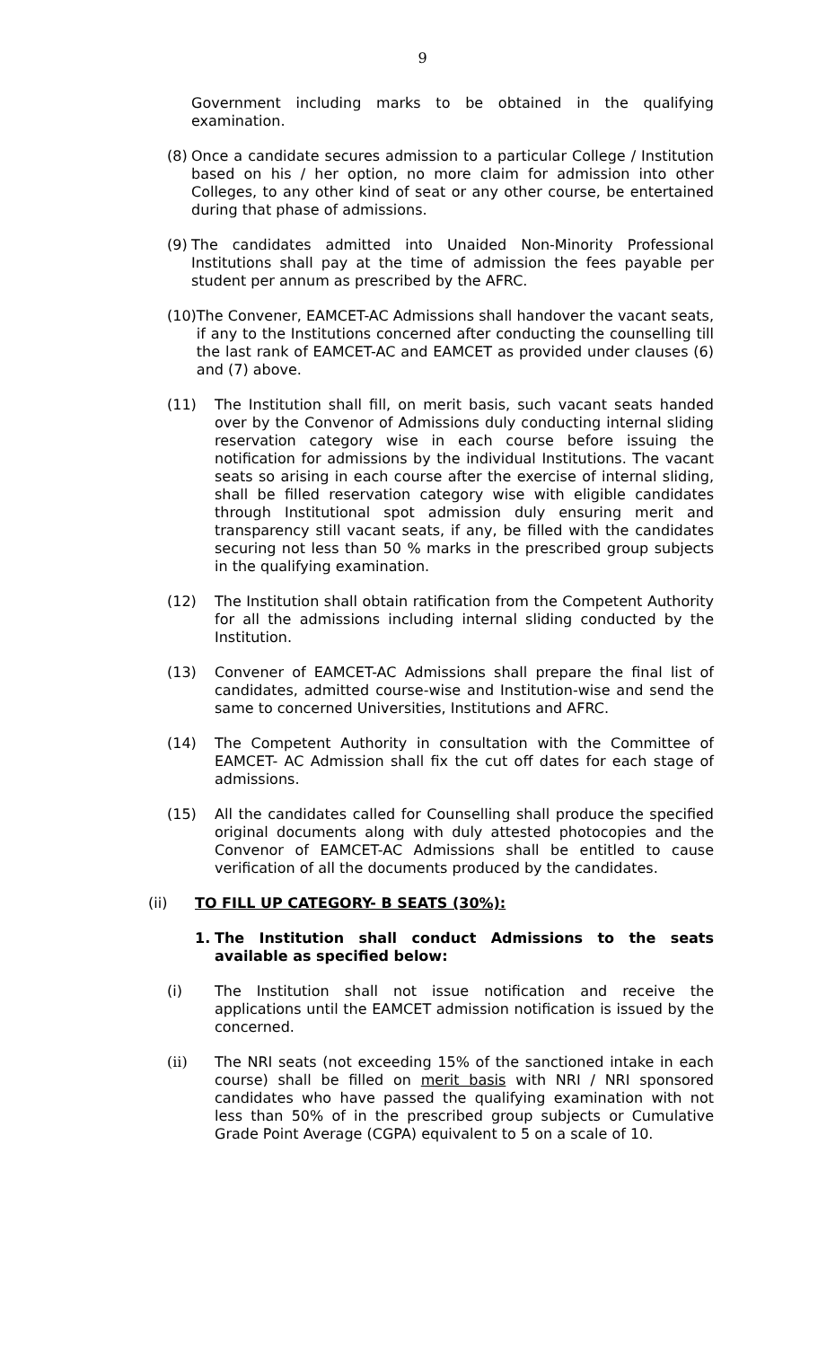9
Government including marks to be obtained in the qualifying examination.
(8) Once a candidate secures admission to a particular College / Institution based on his / her option, no more claim for admission into other Colleges, to any other kind of seat or any other course, be entertained during that phase of admissions.
(9) The candidates admitted into Unaided Non-Minority Professional Institutions shall pay at the time of admission the fees payable per student per annum as prescribed by the AFRC.
(10) The Convener, EAMCET-AC Admissions shall handover the vacant seats, if any to the Institutions concerned after conducting the counselling till the last rank of EAMCET-AC and EAMCET as provided under clauses (6) and (7) above.
(11) The Institution shall fill, on merit basis, such vacant seats handed over by the Convenor of Admissions duly conducting internal sliding reservation category wise in each course before issuing the notification for admissions by the individual Institutions. The vacant seats so arising in each course after the exercise of internal sliding, shall be filled reservation category wise with eligible candidates through Institutional spot admission duly ensuring merit and transparency still vacant seats, if any, be filled with the candidates securing not less than 50 % marks in the prescribed group subjects in the qualifying examination.
(12) The Institution shall obtain ratification from the Competent Authority for all the admissions including internal sliding conducted by the Institution.
(13) Convener of EAMCET-AC Admissions shall prepare the final list of candidates, admitted course-wise and Institution-wise and send the same to concerned Universities, Institutions and AFRC.
(14) The Competent Authority in consultation with the Committee of EAMCET- AC Admission shall fix the cut off dates for each stage of admissions.
(15) All the candidates called for Counselling shall produce the specified original documents along with duly attested photocopies and the Convenor of EAMCET-AC Admissions shall be entitled to cause verification of all the documents produced by the candidates.
(ii) TO FILL UP CATEGORY- B SEATS (30%):
1. The Institution shall conduct Admissions to the seats available as specified below:
(i) The Institution shall not issue notification and receive the applications until the EAMCET admission notification is issued by the concerned.
(ii) The NRI seats (not exceeding 15% of the sanctioned intake in each course) shall be filled on merit basis with NRI / NRI sponsored candidates who have passed the qualifying examination with not less than 50% of in the prescribed group subjects or Cumulative Grade Point Average (CGPA) equivalent to 5 on a scale of 10.